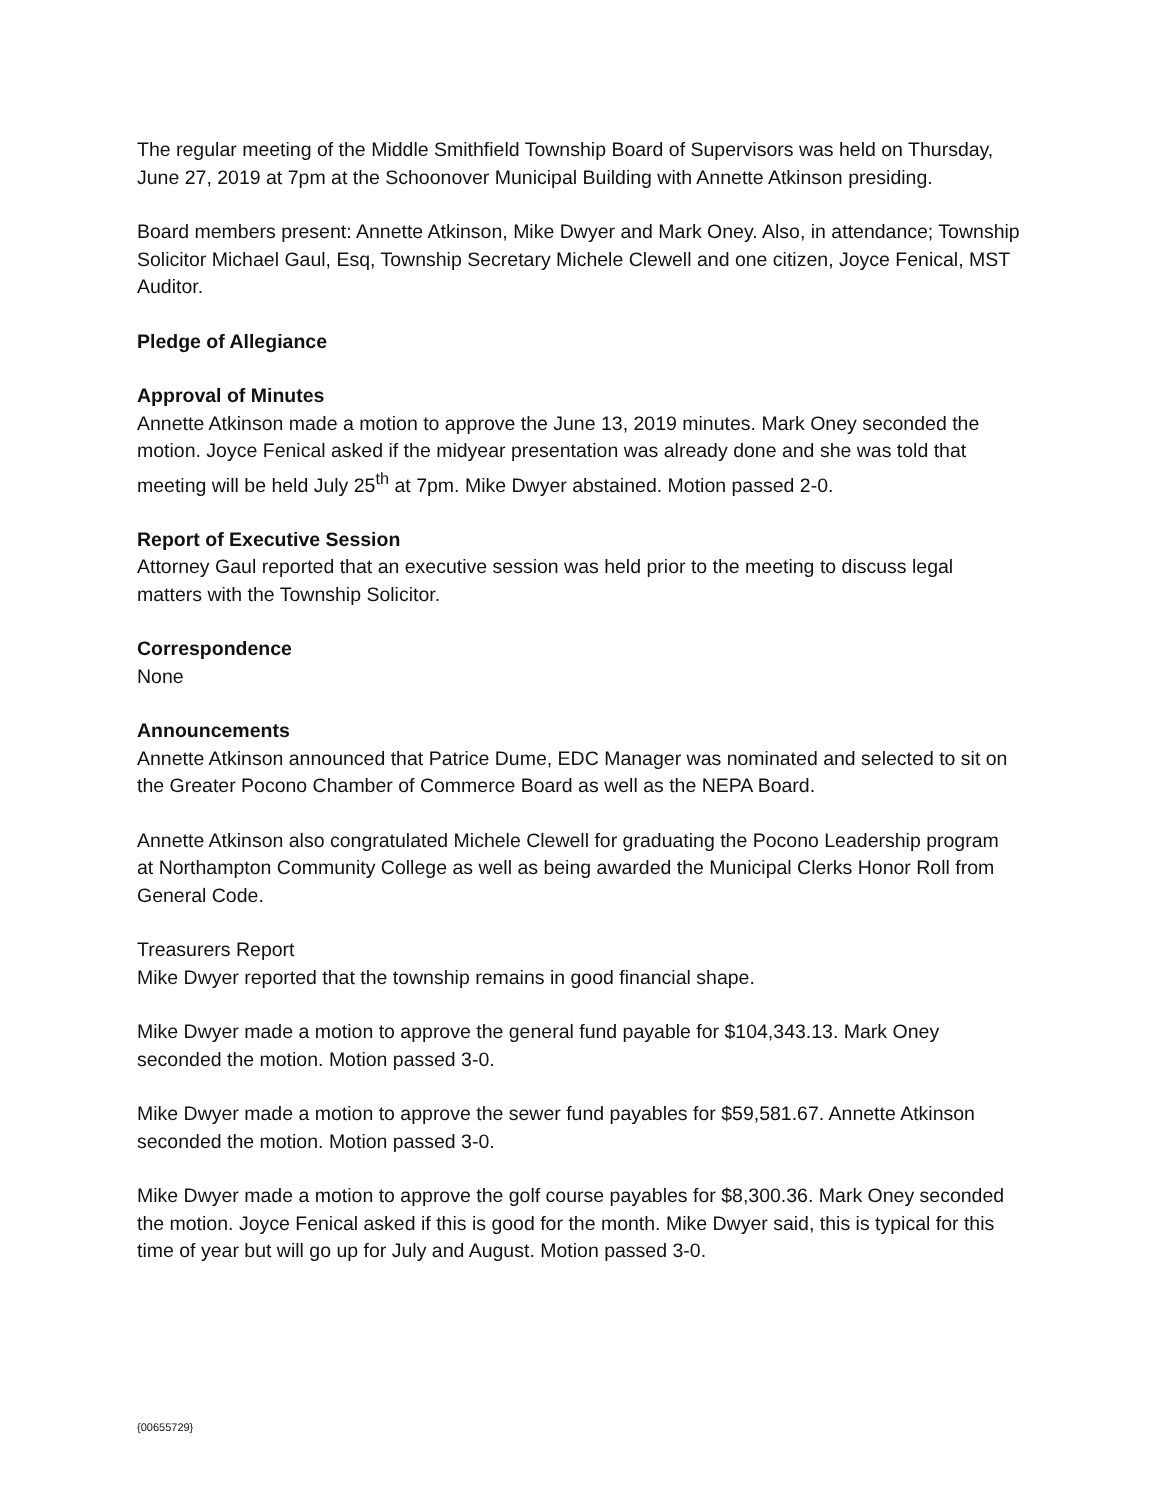The regular meeting of the Middle Smithfield Township Board of Supervisors was held on Thursday, June 27, 2019 at 7pm at the Schoonover Municipal Building with Annette Atkinson presiding.
Board members present: Annette Atkinson, Mike Dwyer and Mark Oney. Also, in attendance; Township Solicitor Michael Gaul, Esq, Township Secretary Michele Clewell and one citizen, Joyce Fenical, MST Auditor.
Pledge of Allegiance
Approval of Minutes
Annette Atkinson made a motion to approve the June 13, 2019 minutes. Mark Oney seconded the motion. Joyce Fenical asked if the midyear presentation was already done and she was told that meeting will be held July 25<sup>th</sup> at 7pm. Mike Dwyer abstained. Motion passed 2-0.
Report of Executive Session
Attorney Gaul reported that an executive session was held prior to the meeting to discuss legal matters with the Township Solicitor.
Correspondence
None
Announcements
Annette Atkinson announced that Patrice Dume, EDC Manager was nominated and selected to sit on the Greater Pocono Chamber of Commerce Board as well as the NEPA Board.
Annette Atkinson also congratulated Michele Clewell for graduating the Pocono Leadership program at Northampton Community College as well as being awarded the Municipal Clerks Honor Roll from General Code.
Treasurers Report
Mike Dwyer reported that the township remains in good financial shape.
Mike Dwyer made a motion to approve the general fund payable for $104,343.13. Mark Oney seconded the motion. Motion passed 3-0.
Mike Dwyer made a motion to approve the sewer fund payables for $59,581.67. Annette Atkinson seconded the motion. Motion passed 3-0.
Mike Dwyer made a motion to approve the golf course payables for $8,300.36. Mark Oney seconded the motion. Joyce Fenical asked if this is good for the month. Mike Dwyer said, this is typical for this time of year but will go up for July and August. Motion passed 3-0.
{00655729}